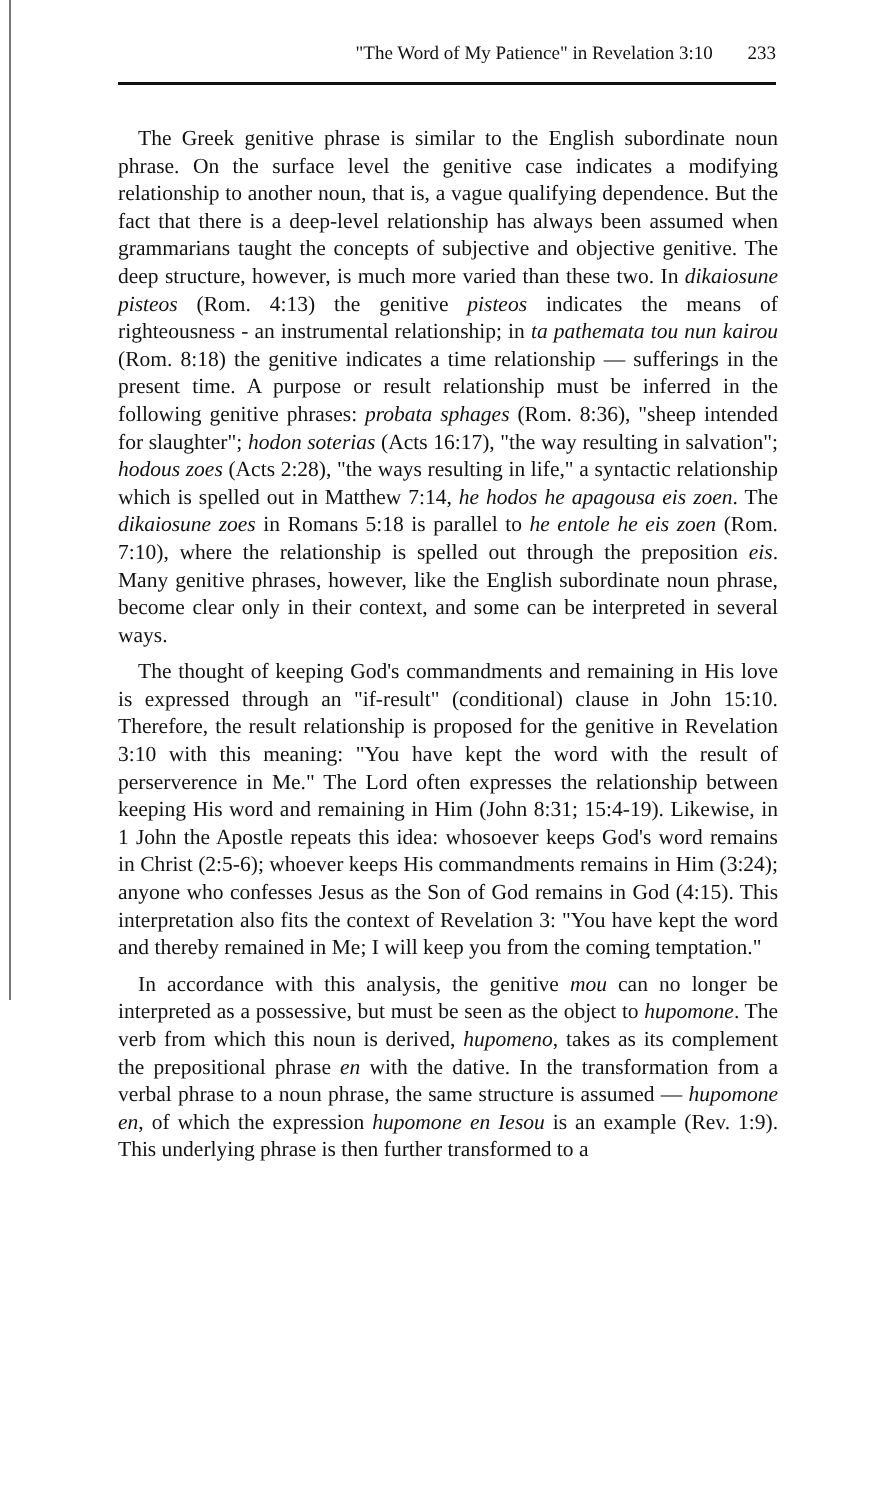"The Word of My Patience" in Revelation 3:10 233
The Greek genitive phrase is similar to the English subordinate noun phrase. On the surface level the genitive case indicates a modifying relationship to another noun, that is, a vague qualifying dependence. But the fact that there is a deep-level relationship has always been assumed when grammarians taught the concepts of subjective and objective genitive. The deep structure, however, is much more varied than these two. In dikaiosune pisteos (Rom. 4:13) the genitive pisteos indicates the means of righteousness - an instrumental relationship; in ta pathemata tou nun kairou (Rom. 8:18) the genitive indicates a time relationship — sufferings in the present time. A purpose or result relationship must be inferred in the following genitive phrases: probata sphages (Rom. 8:36), "sheep intended for slaughter"; hodon soterias (Acts 16:17), "the way resulting in salvation"; hodous zoes (Acts 2:28), "the ways resulting in life," a syntactic relationship which is spelled out in Matthew 7:14, he hodos he apagousa eis zoen. The dikaiosune zoes in Romans 5:18 is parallel to he entole he eis zoen (Rom. 7:10), where the relationship is spelled out through the preposition eis. Many genitive phrases, however, like the English subordinate noun phrase, become clear only in their context, and some can be interpreted in several ways.
The thought of keeping God's commandments and remaining in His love is expressed through an "if-result" (conditional) clause in John 15:10. Therefore, the result relationship is proposed for the genitive in Revelation 3:10 with this meaning: "You have kept the word with the result of perserverence in Me." The Lord often expresses the relationship between keeping His word and remaining in Him (John 8:31; 15:4-19). Likewise, in 1 John the Apostle repeats this idea: whosoever keeps God's word remains in Christ (2:5-6); whoever keeps His commandments remains in Him (3:24); anyone who confesses Jesus as the Son of God remains in God (4:15). This interpretation also fits the context of Revelation 3: "You have kept the word and thereby remained in Me; I will keep you from the coming temptation."
In accordance with this analysis, the genitive mou can no longer be interpreted as a possessive, but must be seen as the object to hupomone. The verb from which this noun is derived, hupomeno, takes as its complement the prepositional phrase en with the dative. In the transformation from a verbal phrase to a noun phrase, the same structure is assumed — hupomone en, of which the expression hupomone en Iesou is an example (Rev. 1:9). This underlying phrase is then further transformed to a